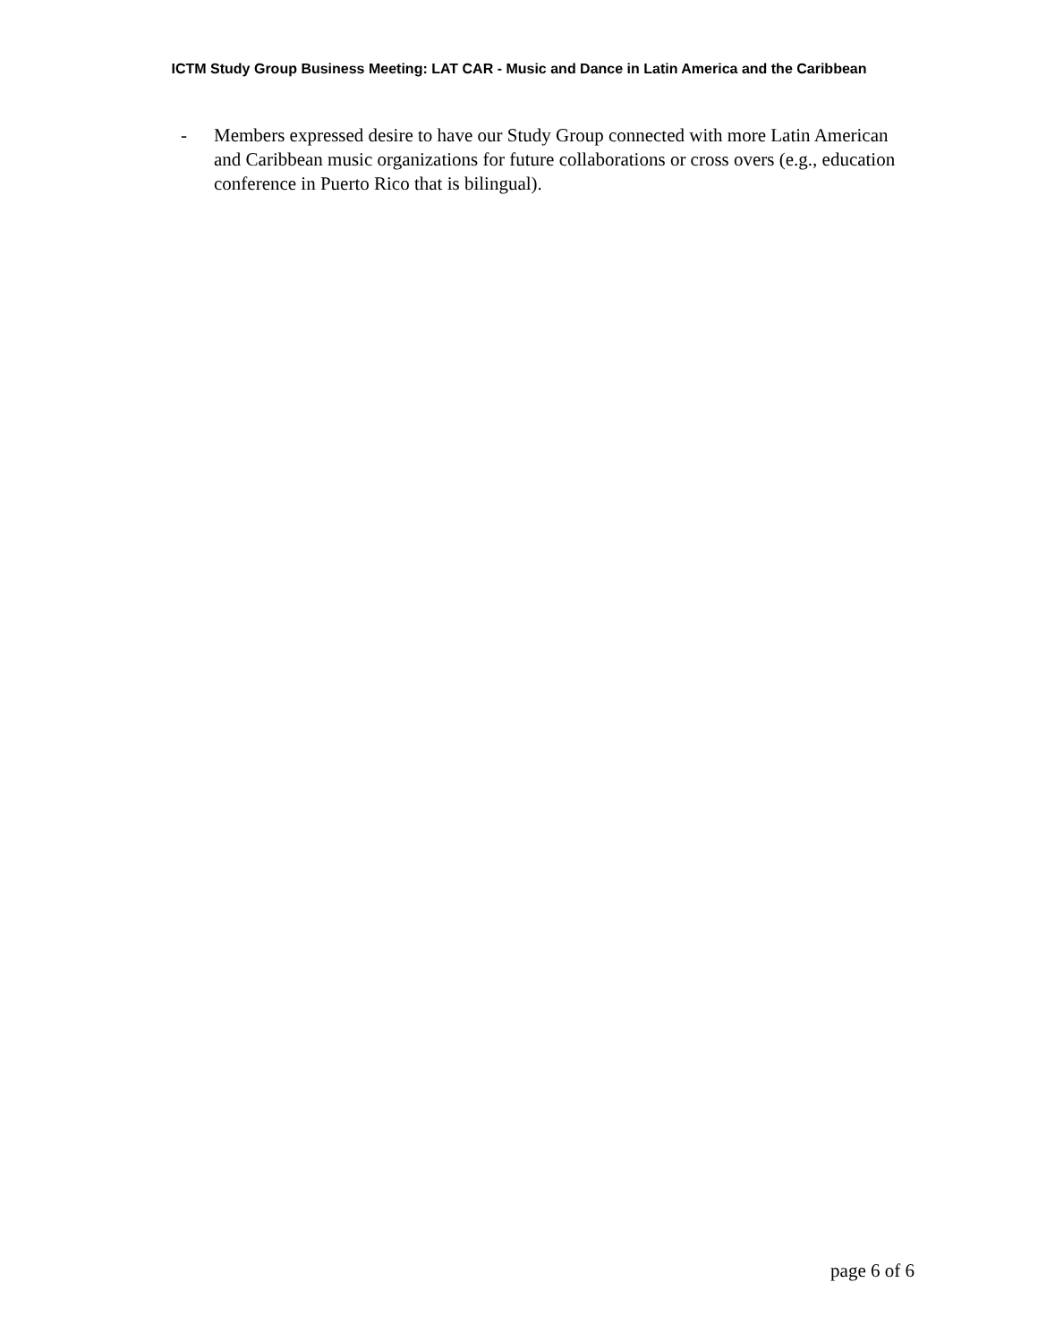ICTM Study Group Business Meeting: LAT CAR - Music and Dance in Latin America and the Caribbean
- Members expressed desire to have our Study Group connected with more Latin American and Caribbean music organizations for future collaborations or cross overs (e.g., education conference in Puerto Rico that is bilingual).
page 6 of 6